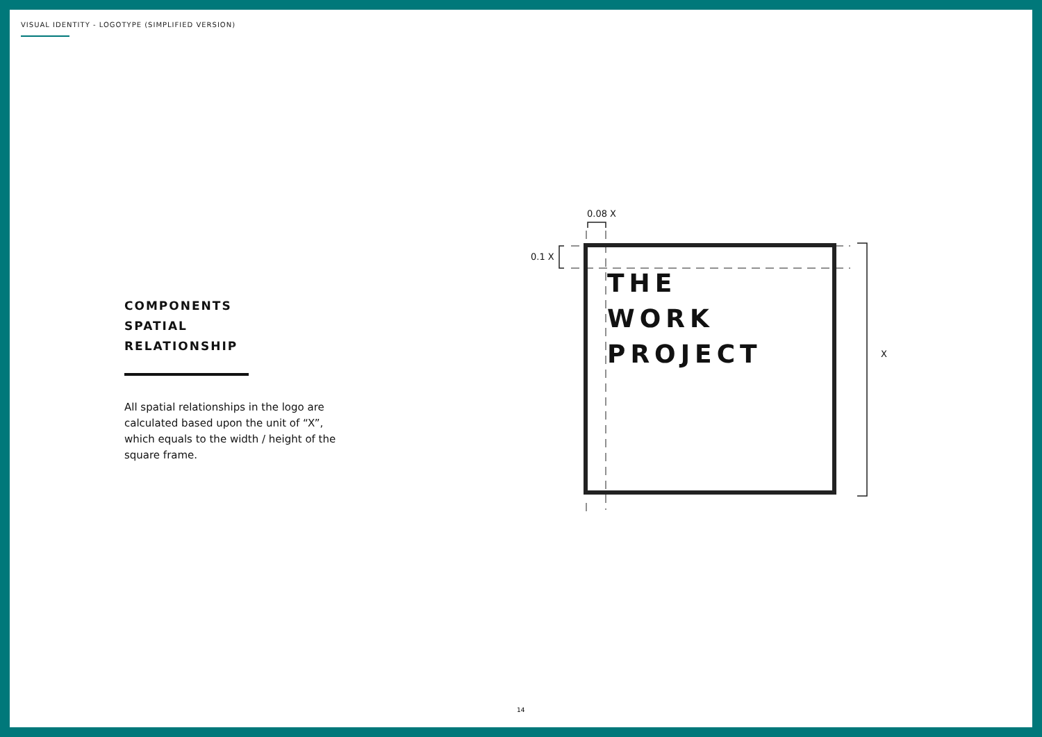VISUAL IDENTITY - LOGOTYPE (SIMPLIFIED VERSION)
COMPONENTS
SPATIAL
RELATIONSHIP
All spatial relationships in the logo are calculated based upon the unit of “X”, which equals to the width / height of the square frame.
0.08 X
0.1 X
X
THE
WORK
PROJECT
14